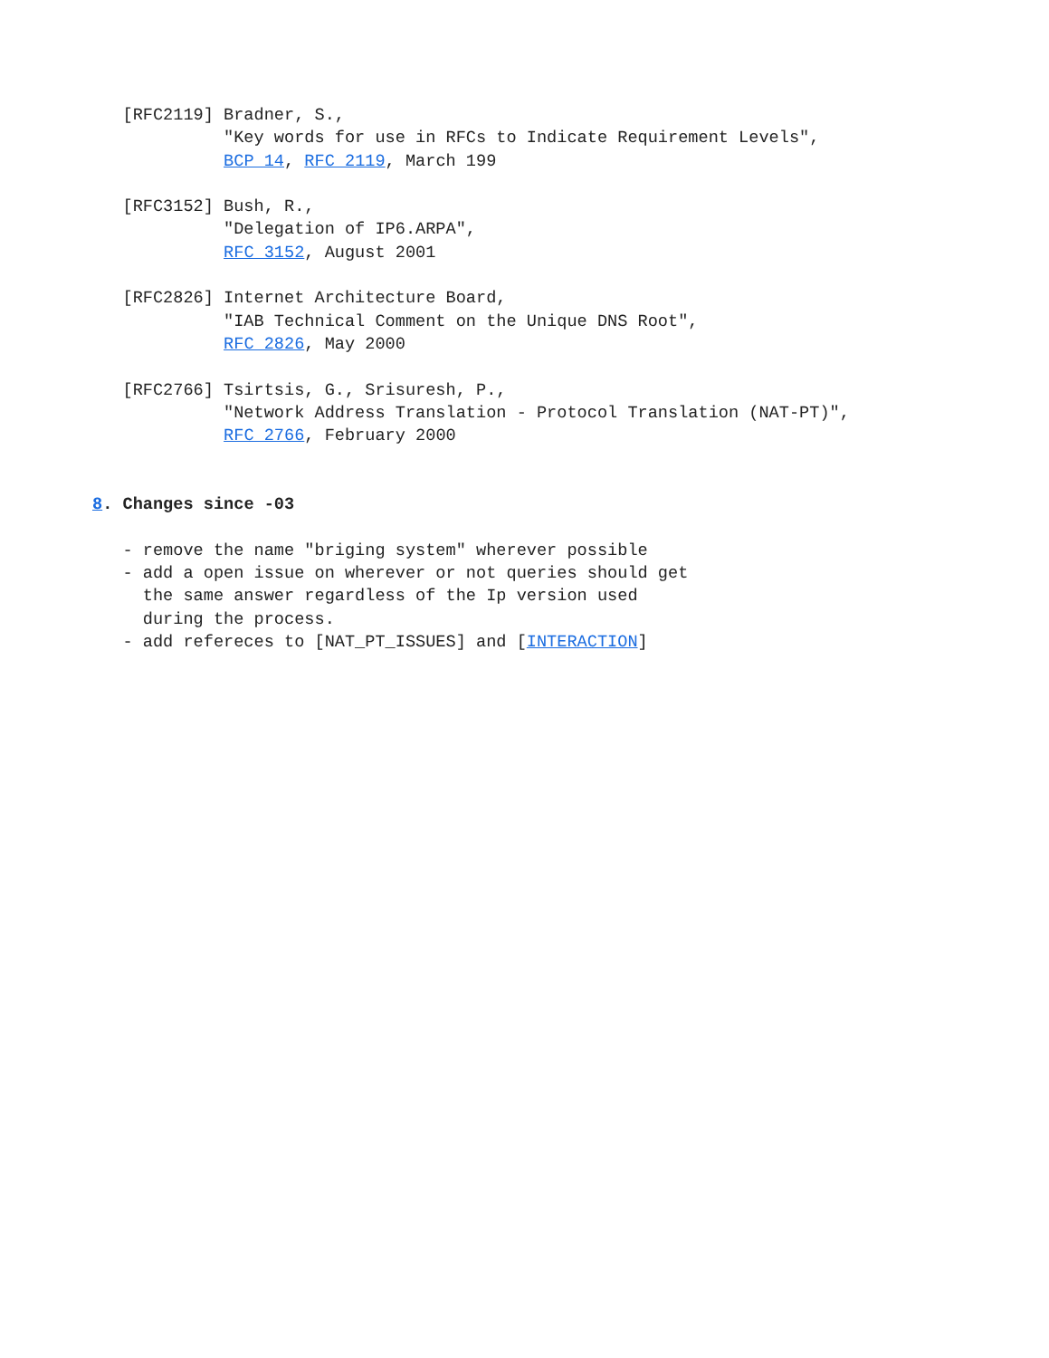[RFC2119] Bradner, S.,
             "Key words for use in RFCs to Indicate Requirement Levels",
             BCP 14, RFC 2119, March 199

   [RFC3152] Bush, R.,
             "Delegation of IP6.ARPA",
             RFC 3152, August 2001

   [RFC2826] Internet Architecture Board,
             "IAB Technical Comment on the Unique DNS Root",
             RFC 2826, May 2000

   [RFC2766] Tsirtsis, G., Srisuresh, P.,
             "Network Address Translation - Protocol Translation (NAT-PT)",
             RFC 2766, February 2000


8. Changes since -03

   - remove the name "briging system" wherever possible
   - add a open issue on wherever or not queries should get
     the same answer regardless of the Ip version used
     during the process.
   - add refereces to [NAT_PT_ISSUES] and [INTERACTION]